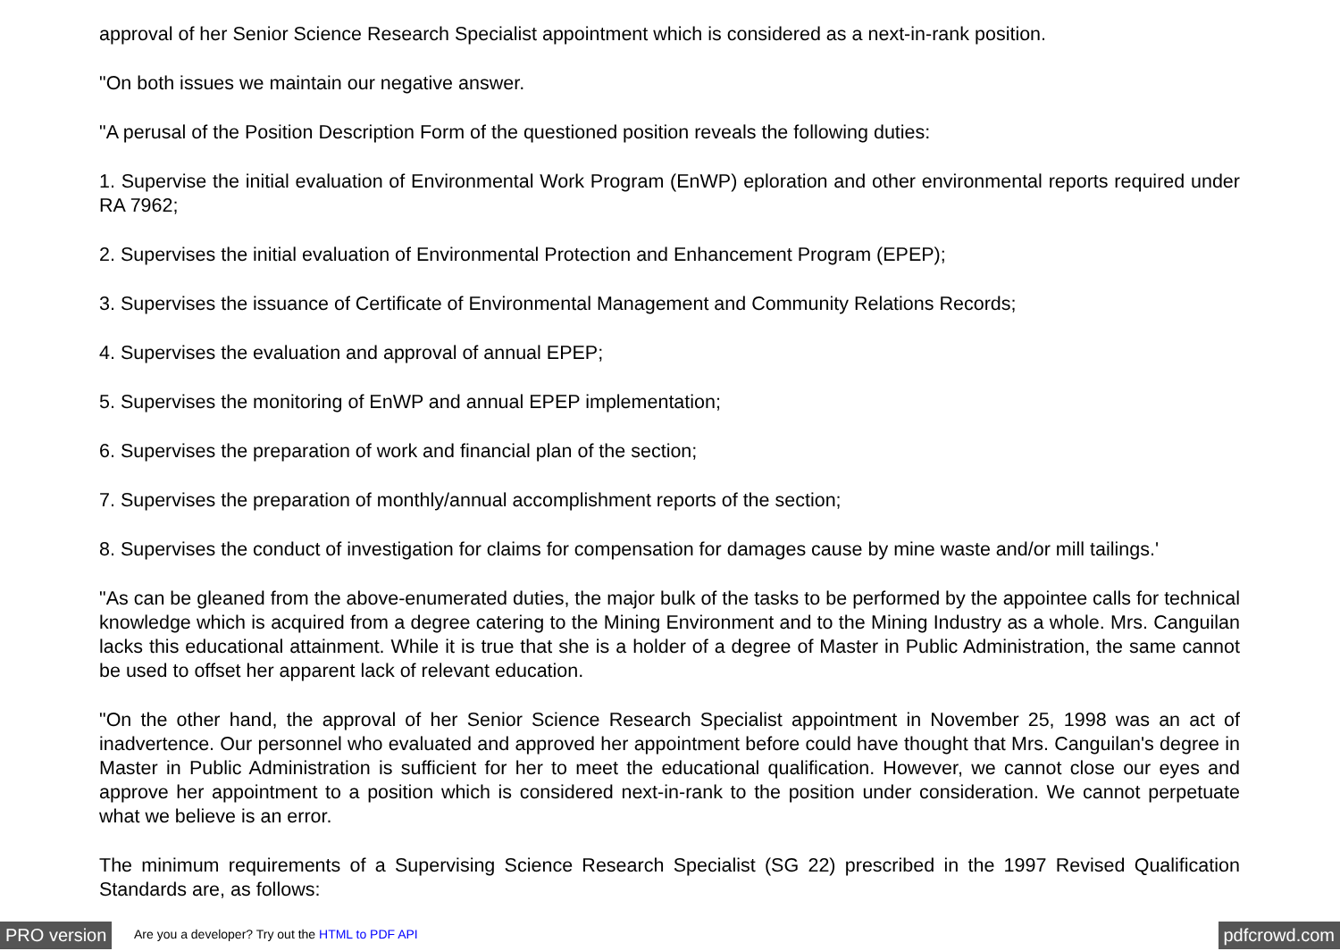approval of her Senior Science Research Specialist appointment which is considered as a next-in-rank position.
"On both issues we maintain our negative answer.
"A perusal of the Position Description Form of the questioned position reveals the following duties:
1. Supervise the initial evaluation of Environmental Work Program (EnWP) eploration and other environmental reports required under RA 7962;
2. Supervises the initial evaluation of Environmental Protection and Enhancement Program (EPEP);
3. Supervises the issuance of Certificate of Environmental Management and Community Relations Records;
4. Supervises the evaluation and approval of annual EPEP;
5. Supervises the monitoring of EnWP and annual EPEP implementation;
6. Supervises the preparation of work and financial plan of the section;
7. Supervises the preparation of monthly/annual accomplishment reports of the section;
8. Supervises the conduct of investigation for claims for compensation for damages cause by mine waste and/or mill tailings.'
"As can be gleaned from the above-enumerated duties, the major bulk of the tasks to be performed by the appointee calls for technical knowledge which is acquired from a degree catering to the Mining Environment and to the Mining Industry as a whole. Mrs. Canguilan lacks this educational attainment. While it is true that she is a holder of a degree of Master in Public Administration, the same cannot be used to offset her apparent lack of relevant education.
"On the other hand, the approval of her Senior Science Research Specialist appointment in November 25, 1998 was an act of inadvertence. Our personnel who evaluated and approved her appointment before could have thought that Mrs. Canguilan's degree in Master in Public Administration is sufficient for her to meet the educational qualification. However, we cannot close our eyes and approve her appointment to a position which is considered next-in-rank to the position under consideration. We cannot perpetuate what we believe is an error.
The minimum requirements of a Supervising Science Research Specialist (SG 22) prescribed in the 1997 Revised Qualification Standards are, as follows:
PRO version Are you a developer? Try out the HTML to PDF API pdfcrowd.com